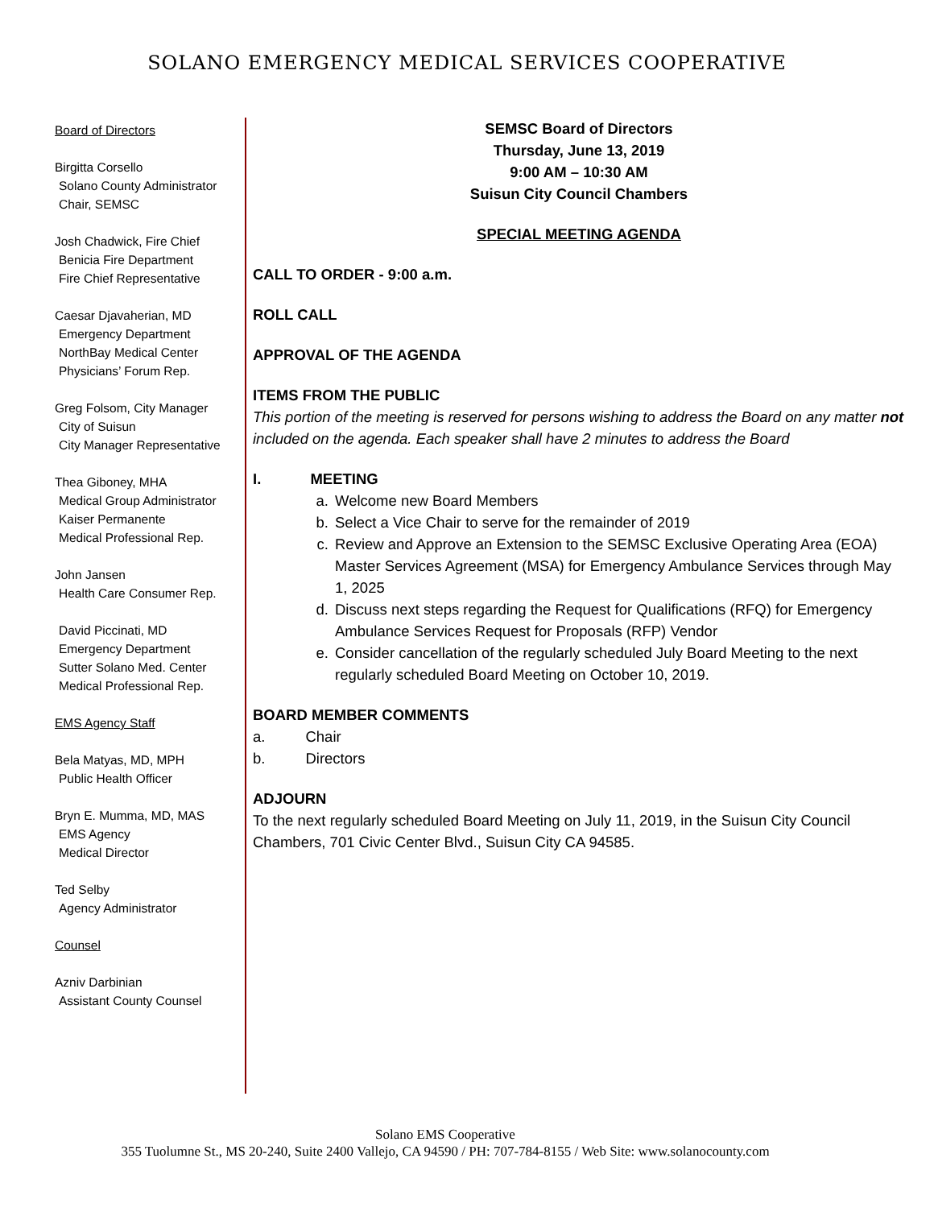SOLANO EMERGENCY MEDICAL SERVICES COOPERATIVE
Board of Directors
Birgitta Corsello
Solano County Administrator
Chair, SEMSC
Josh Chadwick, Fire Chief
Benicia Fire Department
Fire Chief Representative
Caesar Djavaherian, MD
Emergency Department
NorthBay Medical Center
Physicians’ Forum Rep.
Greg Folsom, City Manager
City of Suisun
City Manager Representative
Thea Giboney, MHA
Medical Group Administrator
Kaiser Permanente
Medical Professional Rep.
John Jansen
Health Care Consumer Rep.
David Piccinati, MD
Emergency Department
Sutter Solano Med. Center
Medical Professional Rep.
EMS Agency Staff
Bela Matyas, MD, MPH
Public Health Officer
Bryn E. Mumma, MD, MAS
EMS Agency
Medical Director
Ted Selby
Agency Administrator
Counsel
Azniv Darbinian
Assistant County Counsel
SEMSC Board of Directors
Thursday, June 13, 2019
9:00 AM – 10:30 AM
Suisun City Council Chambers
SPECIAL MEETING AGENDA
CALL TO ORDER - 9:00 a.m.
ROLL CALL
APPROVAL OF THE AGENDA
ITEMS FROM THE PUBLIC
This portion of the meeting is reserved for persons wishing to address the Board on any matter not included on the agenda. Each speaker shall have 2 minutes to address the Board
I. MEETING
a. Welcome new Board Members
b. Select a Vice Chair to serve for the remainder of 2019
c. Review and Approve an Extension to the SEMSC Exclusive Operating Area (EOA) Master Services Agreement (MSA) for Emergency Ambulance Services through May 1, 2025
d. Discuss next steps regarding the Request for Qualifications (RFQ) for Emergency Ambulance Services Request for Proposals (RFP) Vendor
e. Consider cancellation of the regularly scheduled July Board Meeting to the next regularly scheduled Board Meeting on October 10, 2019.
BOARD MEMBER COMMENTS
a. Chair
b. Directors
ADJOURN
To the next regularly scheduled Board Meeting on July 11, 2019, in the Suisun City Council Chambers, 701 Civic Center Blvd., Suisun City CA 94585.
Solano EMS Cooperative
355 Tuolumne St., MS 20-240, Suite 2400 Vallejo, CA 94590 / PH: 707-784-8155 / Web Site: www.solanocounty.com